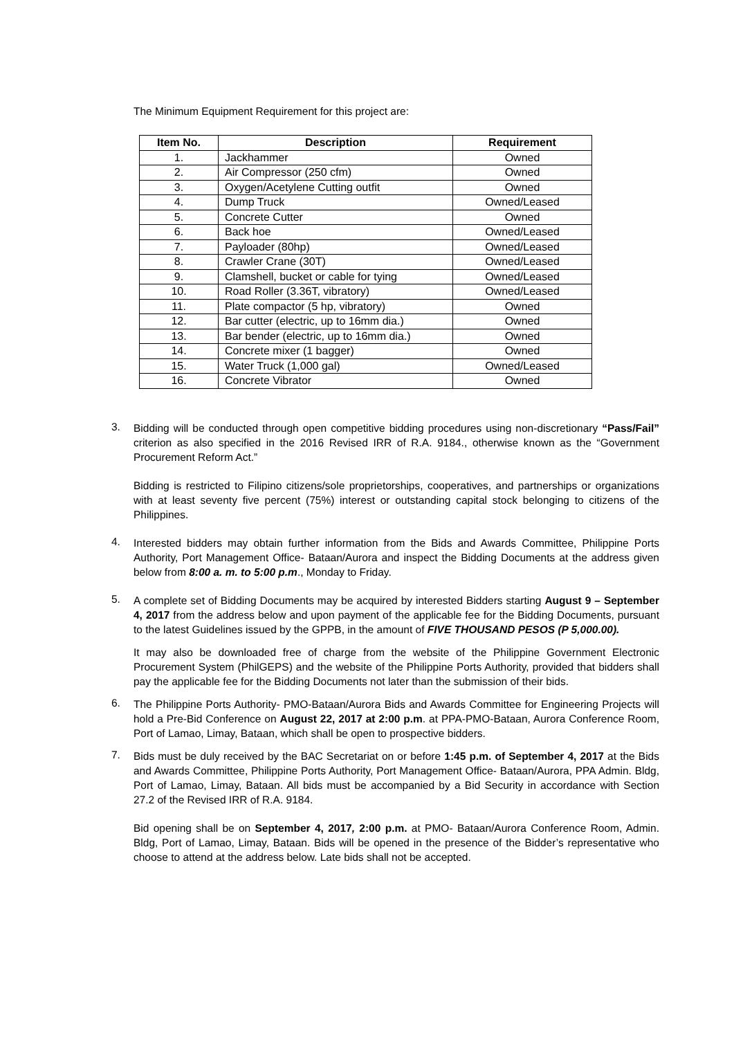The Minimum Equipment Requirement for this project are:
| Item No. | Description | Requirement |
| --- | --- | --- |
| 1. | Jackhammer | Owned |
| 2. | Air Compressor (250 cfm) | Owned |
| 3. | Oxygen/Acetylene Cutting outfit | Owned |
| 4. | Dump Truck | Owned/Leased |
| 5. | Concrete Cutter | Owned |
| 6. | Back hoe | Owned/Leased |
| 7. | Payloader (80hp) | Owned/Leased |
| 8. | Crawler Crane (30T) | Owned/Leased |
| 9. | Clamshell, bucket or cable for tying | Owned/Leased |
| 10. | Road Roller (3.36T, vibratory) | Owned/Leased |
| 11. | Plate compactor (5 hp, vibratory) | Owned |
| 12. | Bar cutter (electric, up to 16mm dia.) | Owned |
| 13. | Bar bender (electric, up to 16mm dia.) | Owned |
| 14. | Concrete mixer (1 bagger) | Owned |
| 15. | Water Truck (1,000 gal) | Owned/Leased |
| 16. | Concrete Vibrator | Owned |
3.
Bidding will be conducted through open competitive bidding procedures using non-discretionary “Pass/Fail” criterion as also specified in the 2016 Revised IRR of R.A. 9184., otherwise known as the “Government Procurement Reform Act.”
Bidding is restricted to Filipino citizens/sole proprietorships, cooperatives, and partnerships or organizations with at least seventy five percent (75%) interest or outstanding capital stock belonging to citizens of the Philippines.
4.
Interested bidders may obtain further information from the Bids and Awards Committee, Philippine Ports Authority, Port Management Office- Bataan/Aurora and inspect the Bidding Documents at the address given below from 8:00 a. m. to 5:00 p.m., Monday to Friday.
5.
A complete set of Bidding Documents may be acquired by interested Bidders starting August 9 – September 4, 2017 from the address below and upon payment of the applicable fee for the Bidding Documents, pursuant to the latest Guidelines issued by the GPPB, in the amount of FIVE THOUSAND PESOS (P 5,000.00).
It may also be downloaded free of charge from the website of the Philippine Government Electronic Procurement System (PhilGEPS) and the website of the Philippine Ports Authority, provided that bidders shall pay the applicable fee for the Bidding Documents not later than the submission of their bids.
6.
The Philippine Ports Authority- PMO-Bataan/Aurora Bids and Awards Committee for Engineering Projects will hold a Pre-Bid Conference on August 22, 2017 at 2:00 p.m. at PPA-PMO-Bataan, Aurora Conference Room, Port of Lamao, Limay, Bataan, which shall be open to prospective bidders.
7.
Bids must be duly received by the BAC Secretariat on or before 1:45 p.m. of September 4, 2017 at the Bids and Awards Committee, Philippine Ports Authority, Port Management Office- Bataan/Aurora, PPA Admin. Bldg, Port of Lamao, Limay, Bataan. All bids must be accompanied by a Bid Security in accordance with Section 27.2 of the Revised IRR of R.A. 9184.
Bid opening shall be on September 4, 2017, 2:00 p.m. at PMO- Bataan/Aurora Conference Room, Admin. Bldg, Port of Lamao, Limay, Bataan. Bids will be opened in the presence of the Bidder’s representative who choose to attend at the address below. Late bids shall not be accepted.